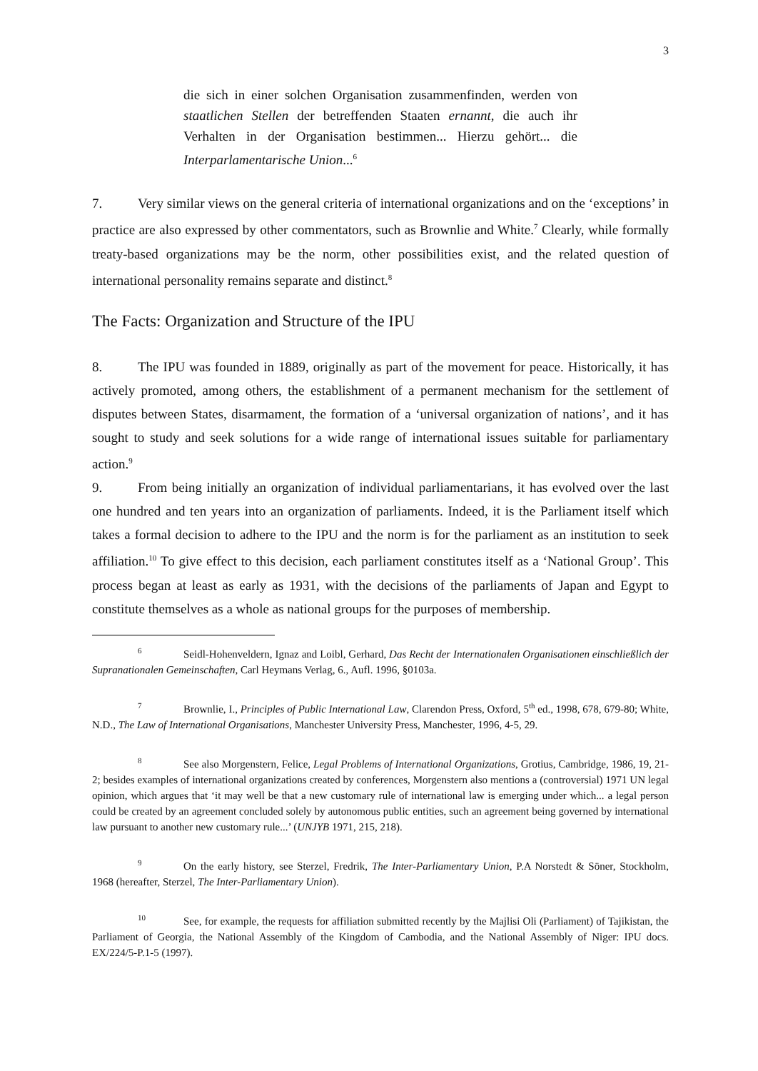3
die sich in einer solchen Organisation zusammenfinden, werden von staatlichen Stellen der betreffenden Staaten ernannt, die auch ihr Verhalten in der Organisation bestimmen... Hierzu gehört... die Interparlamentarische Union...<sup>6</sup>
7. Very similar views on the general criteria of international organizations and on the ‘exceptions’ in practice are also expressed by other commentators, such as Brownlie and White.<sup>7</sup> Clearly, while formally treaty-based organizations may be the norm, other possibilities exist, and the related question of international personality remains separate and distinct.<sup>8</sup>
The Facts: Organization and Structure of the IPU
8. The IPU was founded in 1889, originally as part of the movement for peace. Historically, it has actively promoted, among others, the establishment of a permanent mechanism for the settlement of disputes between States, disarmament, the formation of a ‘universal organization of nations’, and it has sought to study and seek solutions for a wide range of international issues suitable for parliamentary action.<sup>9</sup>
9. From being initially an organization of individual parliamentarians, it has evolved over the last one hundred and ten years into an organization of parliaments. Indeed, it is the Parliament itself which takes a formal decision to adhere to the IPU and the norm is for the parliament as an institution to seek affiliation.<sup>10</sup> To give effect to this decision, each parliament constitutes itself as a ‘National Group’. This process began at least as early as 1931, with the decisions of the parliaments of Japan and Egypt to constitute themselves as a whole as national groups for the purposes of membership.
<sup>6</sup> Seidl-Hohenveldern, Ignaz and Loibl, Gerhard, Das Recht der Internationalen Organisationen einschließlich der Supranationalen Gemeinschaften, Carl Heymans Verlag, 6., Aufl. 1996, §0103a.
<sup>7</sup> Brownlie, I., Principles of Public International Law, Clarendon Press, Oxford, 5<sup>th</sup> ed., 1998, 678, 679-80; White, N.D., The Law of International Organisations, Manchester University Press, Manchester, 1996, 4-5, 29.
<sup>8</sup> See also Morgenstern, Felice, Legal Problems of International Organizations, Grotius, Cambridge, 1986, 19, 21-2; besides examples of international organizations created by conferences, Morgenstern also mentions a (controversial) 1971 UN legal opinion, which argues that ‘it may well be that a new customary rule of international law is emerging under which... a legal person could be created by an agreement concluded solely by autonomous public entities, such an agreement being governed by international law pursuant to another new customary rule...’ (UNJYB 1971, 215, 218).
<sup>9</sup> On the early history, see Sterzel, Fredrik, The Inter-Parliamentary Union, P.A Norstedt & Söner, Stockholm, 1968 (hereafter, Sterzel, The Inter-Parliamentary Union).
<sup>10</sup> See, for example, the requests for affiliation submitted recently by the Majlisi Oli (Parliament) of Tajikistan, the Parliament of Georgia, the National Assembly of the Kingdom of Cambodia, and the National Assembly of Niger: IPU docs. EX/224/5-P.1-5 (1997).